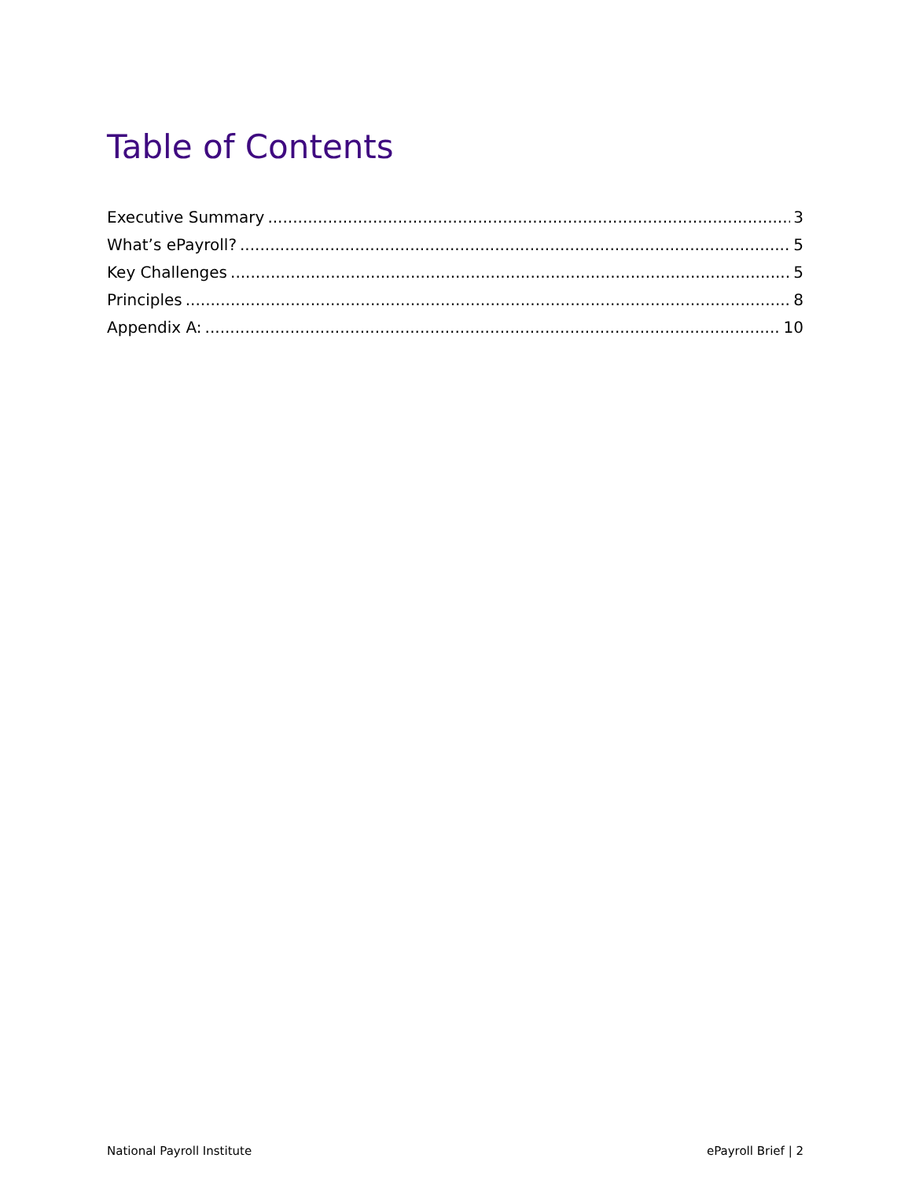Table of Contents
Executive Summary 3
What’s ePayroll? 5
Key Challenges 5
Principles 8
Appendix A: 10
National Payroll Institute ePayroll Brief | 2